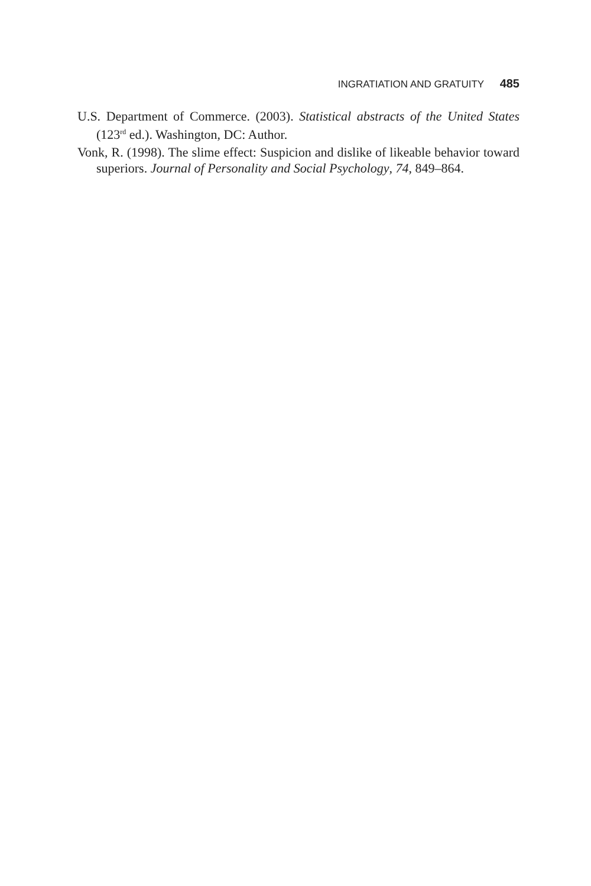INGRATIATION AND GRATUITY 485
U.S. Department of Commerce. (2003). Statistical abstracts of the United States (123<sup>rd</sup> ed.). Washington, DC: Author.
Vonk, R. (1998). The slime effect: Suspicion and dislike of likeable behavior toward superiors. Journal of Personality and Social Psychology, 74, 849–864.